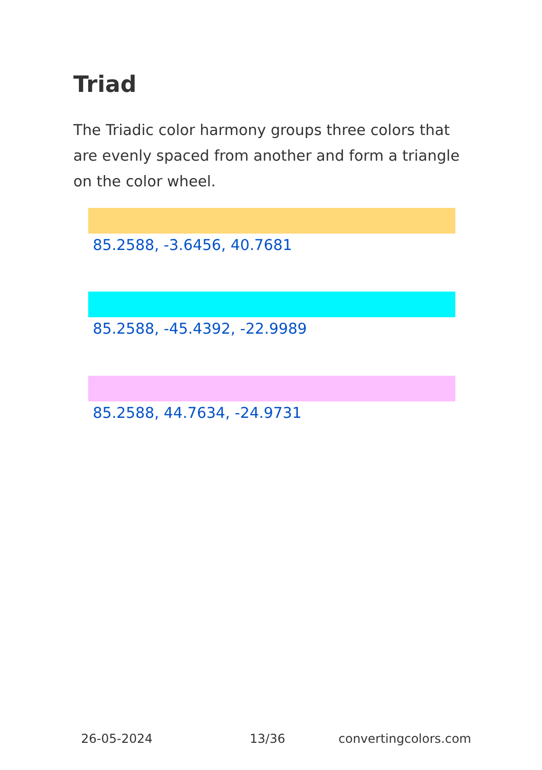Triad
The Triadic color harmony groups three colors that are evenly spaced from another and form a triangle on the color wheel.
85.2588, -3.6456, 40.7681
85.2588, -45.4392, -22.9989
85.2588, 44.7634, -24.9731
26-05-2024 13/36 convertingcolors.com